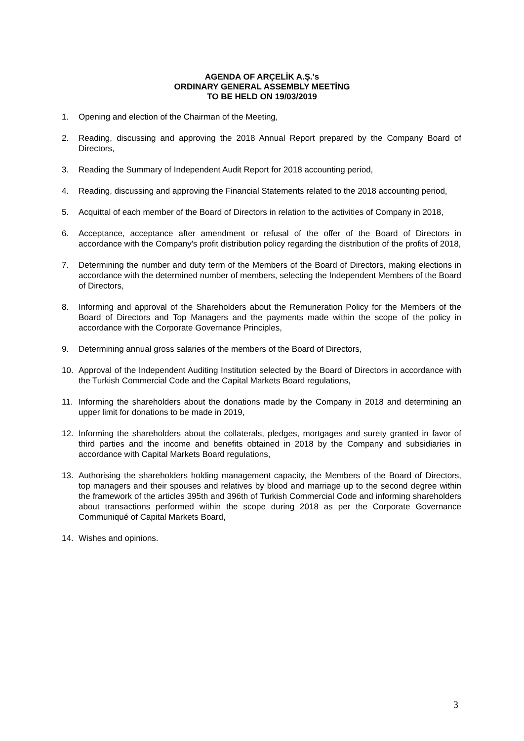AGENDA OF ARÇELİK A.Ş.'s
ORDINARY GENERAL ASSEMBLY MEETİNG
TO BE HELD ON 19/03/2019
1. Opening and election of the Chairman of the Meeting,
2. Reading, discussing and approving the 2018 Annual Report prepared by the Company Board of Directors,
3. Reading the Summary of Independent Audit Report for 2018 accounting period,
4. Reading, discussing and approving the Financial Statements related to the 2018 accounting period,
5. Acquittal of each member of the Board of Directors in relation to the activities of Company in 2018,
6. Acceptance, acceptance after amendment or refusal of the offer of the Board of Directors in accordance with the Company's profit distribution policy regarding the distribution of the profits of 2018,
7. Determining the number and duty term of the Members of the Board of Directors, making elections in accordance with the determined number of members, selecting the Independent Members of the Board of Directors,
8. Informing and approval of the Shareholders about the Remuneration Policy for the Members of the Board of Directors and Top Managers and the payments made within the scope of the policy in accordance with the Corporate Governance Principles,
9. Determining annual gross salaries of the members of the Board of Directors,
10. Approval of the Independent Auditing Institution selected by the Board of Directors in accordance with the Turkish Commercial Code and the Capital Markets Board regulations,
11. Informing the shareholders about the donations made by the Company in 2018 and determining an upper limit for donations to be made in 2019,
12. Informing the shareholders about the collaterals, pledges, mortgages and surety granted in favor of third parties and the income and benefits obtained in 2018 by the Company and subsidiaries in accordance with Capital Markets Board regulations,
13. Authorising the shareholders holding management capacity, the Members of the Board of Directors, top managers and their spouses and relatives by blood and marriage up to the second degree within the framework of the articles 395th and 396th of Turkish Commercial Code and informing shareholders about transactions performed within the scope during 2018 as per the Corporate Governance Communiqué of Capital Markets Board,
14. Wishes and opinions.
3